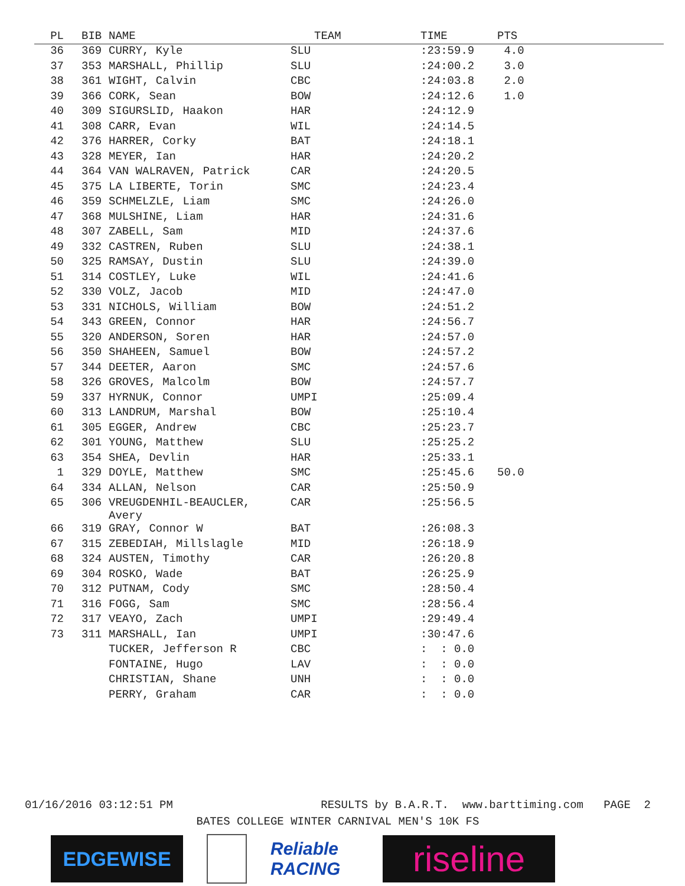| PL | BIB | NAME | TEAM | TIME | PTS |
| --- | --- | --- | --- | --- | --- |
| 36 | 369 | CURRY, Kyle | SLU | :23:59.9 | 4.0 |
| 37 | 353 | MARSHALL, Phillip | SLU | :24:00.2 | 3.0 |
| 38 | 361 | WIGHT, Calvin | CBC | :24:03.8 | 2.0 |
| 39 | 366 | CORK, Sean | BOW | :24:12.6 | 1.0 |
| 40 | 309 | SIGURSLID, Haakon | HAR | :24:12.9 | |
| 41 | 308 | CARR, Evan | WIL | :24:14.5 | |
| 42 | 376 | HARRER, Corky | BAT | :24:18.1 | |
| 43 | 328 | MEYER, Ian | HAR | :24:20.2 | |
| 44 | 364 | VAN WALRAVEN, Patrick | CAR | :24:20.5 | |
| 45 | 375 | LA LIBERTE, Torin | SMC | :24:23.4 | |
| 46 | 359 | SCHMELZLE, Liam | SMC | :24:26.0 | |
| 47 | 368 | MULSHINE, Liam | HAR | :24:31.6 | |
| 48 | 307 | ZABELL, Sam | MID | :24:37.6 | |
| 49 | 332 | CASTREN, Ruben | SLU | :24:38.1 | |
| 50 | 325 | RAMSAY, Dustin | SLU | :24:39.0 | |
| 51 | 314 | COSTLEY, Luke | WIL | :24:41.6 | |
| 52 | 330 | VOLZ, Jacob | MID | :24:47.0 | |
| 53 | 331 | NICHOLS, William | BOW | :24:51.2 | |
| 54 | 343 | GREEN, Connor | HAR | :24:56.7 | |
| 55 | 320 | ANDERSON, Soren | HAR | :24:57.0 | |
| 56 | 350 | SHAHEEN, Samuel | BOW | :24:57.2 | |
| 57 | 344 | DEETER, Aaron | SMC | :24:57.6 | |
| 58 | 326 | GROVES, Malcolm | BOW | :24:57.7 | |
| 59 | 337 | HYRNUK, Connor | UMPI | :25:09.4 | |
| 60 | 313 | LANDRUM, Marshal | BOW | :25:10.4 | |
| 61 | 305 | EGGER, Andrew | CBC | :25:23.7 | |
| 62 | 301 | YOUNG, Matthew | SLU | :25:25.2 | |
| 63 | 354 | SHEA, Devlin | HAR | :25:33.1 | |
| 1 | 329 | DOYLE, Matthew | SMC | :25:45.6 | 50.0 |
| 64 | 334 | ALLAN, Nelson | CAR | :25:50.9 | |
| 65 | 306 | VREUGDENHIL-BEAUCLER, Avery | CAR | :25:56.5 | |
| 66 | 319 | GRAY, Connor W | BAT | :26:08.3 | |
| 67 | 315 | ZEBEDIAH, Millslagle | MID | :26:18.9 | |
| 68 | 324 | AUSTEN, Timothy | CAR | :26:20.8 | |
| 69 | 304 | ROSKO, Wade | BAT | :26:25.9 | |
| 70 | 312 | PUTNAM, Cody | SMC | :28:50.4 | |
| 71 | 316 | FOGG, Sam | SMC | :28:56.4 | |
| 72 | 317 | VEAYO, Zach | UMPI | :29:49.4 | |
| 73 | 311 | MARSHALL, Ian | UMPI | :30:47.6 | |
| | | TUCKER, Jefferson R | CBC | : : 0.0 | |
| | | FONTAINE, Hugo | LAV | : : 0.0 | |
| | | CHRISTIAN, Shane | UNH | : : 0.0 | |
| | | PERRY, Graham | CAR | : : 0.0 | |
01/16/2016 03:12:51 PM RESULTS by B.A.R.T. www.barttiming.com PAGE 2
BATES COLLEGE WINTER CARNIVAL MEN'S 10K FS
EDGEWISE
Reliable RACING
riseline